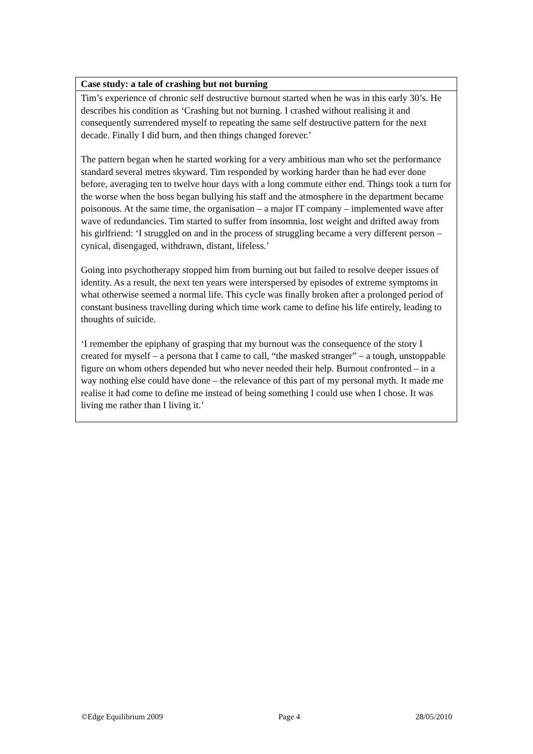Case study: a tale of crashing but not burning
Tim’s experience of chronic self destructive burnout started when he was in this early 30’s. He describes his condition as ‘Crashing but not burning. I crashed without realising it and consequently surrendered myself to repeating the same self destructive pattern for the next decade. Finally I did burn, and then things changed forever.’
The pattern began when he started working for a very ambitious man who set the performance standard several metres skyward. Tim responded by working harder than he had ever done before, averaging ten to twelve hour days with a long commute either end. Things took a turn for the worse when the boss began bullying his staff and the atmosphere in the department became poisonous. At the same time, the organisation – a major IT company – implemented wave after wave of redundancies. Tim started to suffer from insomnia, lost weight and drifted away from his girlfriend: ‘I struggled on and in the process of struggling became a very different person – cynical, disengaged, withdrawn, distant, lifeless.’
Going into psychotherapy stopped him from burning out but failed to resolve deeper issues of identity. As a result, the next ten years were interspersed by episodes of extreme symptoms in what otherwise seemed a normal life. This cycle was finally broken after a prolonged period of constant business travelling during which time work came to define his life entirely, leading to thoughts of suicide.
‘I remember the epiphany of grasping that my burnout was the consequence of the story I created for myself – a persona that I came to call, “the masked stranger” – a tough, unstoppable figure on whom others depended but who never needed their help. Burnout confronted – in a way nothing else could have done – the relevance of this part of my personal myth. It made me realise it had come to define me instead of being something I could use when I chose. It was living me rather than I living it.’
©Edge Equilibrium 2009 Page 4 28/05/2010